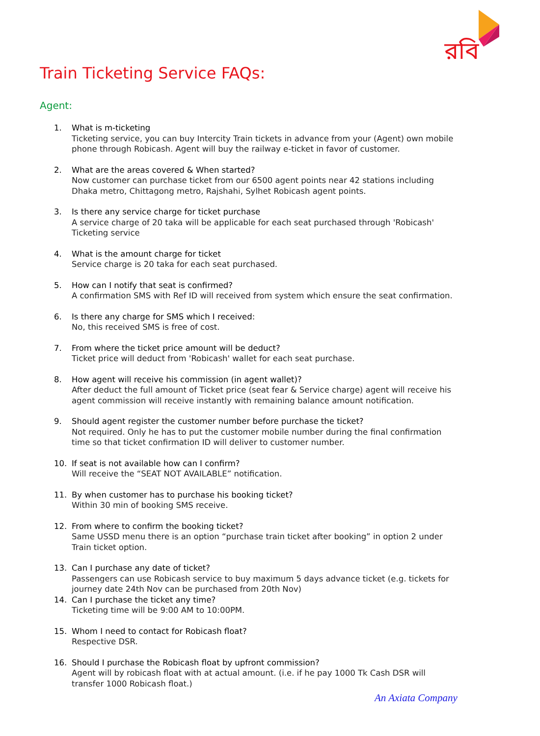রবি
Train Ticketing Service FAQs:
Agent:
1. What is m-ticketing
Ticketing service, you can buy Intercity Train tickets in advance from your (Agent) own mobile phone through Robicash. Agent will buy the railway e-ticket in favor of customer.
2. What are the areas covered & When started?
Now customer can purchase ticket from our 6500 agent points near 42 stations including Dhaka metro, Chittagong metro, Rajshahi, Sylhet Robicash agent points.
3. Is there any service charge for ticket purchase
A service charge of 20 taka will be applicable for each seat purchased through 'Robicash' Ticketing service
4. What is the amount charge for ticket
Service charge is 20 taka for each seat purchased.
5. How can I notify that seat is confirmed?
A confirmation SMS with Ref ID will received from system which ensure the seat confirmation.
6. Is there any charge for SMS which I received:
No, this received SMS is free of cost.
7. From where the ticket price amount will be deduct?
Ticket price will deduct from 'Robicash' wallet for each seat purchase.
8. How agent will receive his commission (in agent wallet)?
After deduct the full amount of Ticket price (seat fear & Service charge) agent will receive his agent commission will receive instantly with remaining balance amount notification.
9. Should agent register the customer number before purchase the ticket?
Not required. Only he has to put the customer mobile number during the final confirmation time so that ticket confirmation ID will deliver to customer number.
10. If seat is not available how can I confirm?
Will receive the “SEAT NOT AVAILABLE” notification.
11. By when customer has to purchase his booking ticket?
Within 30 min of booking SMS receive.
12. From where to confirm the booking ticket?
Same USSD menu there is an option “purchase train ticket after booking” in option 2 under Train ticket option.
13. Can I purchase any date of ticket?
Passengers can use Robicash service to buy maximum 5 days advance ticket (e.g. tickets for journey date 24th Nov can be purchased from 20th Nov)
14. Can I purchase the ticket any time?
Ticketing time will be 9:00 AM to 10:00PM.
15. Whom I need to contact for Robicash float?
Respective DSR.
16. Should I purchase the Robicash float by upfront commission?
Agent will by robicash float with at actual amount. (i.e. if he pay 1000 Tk Cash DSR will transfer 1000 Robicash float.)
An Axiata Company